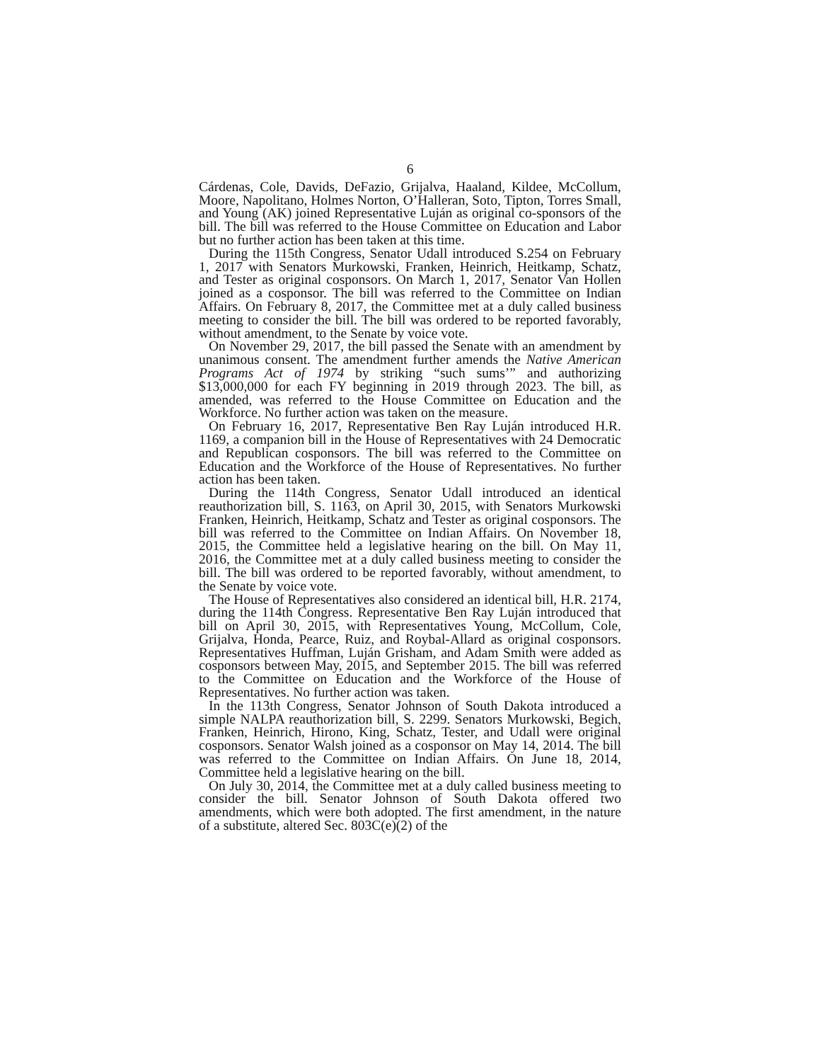6
Cárdenas, Cole, Davids, DeFazio, Grijalva, Haaland, Kildee, McCollum, Moore, Napolitano, Holmes Norton, O’Halleran, Soto, Tipton, Torres Small, and Young (AK) joined Representative Luján as original co-sponsors of the bill. The bill was referred to the House Committee on Education and Labor but no further action has been taken at this time.
During the 115th Congress, Senator Udall introduced S.254 on February 1, 2017 with Senators Murkowski, Franken, Heinrich, Heitkamp, Schatz, and Tester as original cosponsors. On March 1, 2017, Senator Van Hollen joined as a cosponsor. The bill was referred to the Committee on Indian Affairs. On February 8, 2017, the Committee met at a duly called business meeting to consider the bill. The bill was ordered to be reported favorably, without amendment, to the Senate by voice vote.
On November 29, 2017, the bill passed the Senate with an amendment by unanimous consent. The amendment further amends the Native American Programs Act of 1974 by striking “such sums’” and authorizing $13,000,000 for each FY beginning in 2019 through 2023. The bill, as amended, was referred to the House Committee on Education and the Workforce. No further action was taken on the measure.
On February 16, 2017, Representative Ben Ray Luján introduced H.R. 1169, a companion bill in the House of Representatives with 24 Democratic and Republican cosponsors. The bill was referred to the Committee on Education and the Workforce of the House of Representatives. No further action has been taken.
During the 114th Congress, Senator Udall introduced an identical reauthorization bill, S. 1163, on April 30, 2015, with Senators Murkowski Franken, Heinrich, Heitkamp, Schatz and Tester as original cosponsors. The bill was referred to the Committee on Indian Affairs. On November 18, 2015, the Committee held a legislative hearing on the bill. On May 11, 2016, the Committee met at a duly called business meeting to consider the bill. The bill was ordered to be reported favorably, without amendment, to the Senate by voice vote.
The House of Representatives also considered an identical bill, H.R. 2174, during the 114th Congress. Representative Ben Ray Luján introduced that bill on April 30, 2015, with Representatives Young, McCollum, Cole, Grijalva, Honda, Pearce, Ruiz, and Roybal-Allard as original cosponsors. Representatives Huffman, Luján Grisham, and Adam Smith were added as cosponsors between May, 2015, and September 2015. The bill was referred to the Committee on Education and the Workforce of the House of Representatives. No further action was taken.
In the 113th Congress, Senator Johnson of South Dakota introduced a simple NALPA reauthorization bill, S. 2299. Senators Murkowski, Begich, Franken, Heinrich, Hirono, King, Schatz, Tester, and Udall were original cosponsors. Senator Walsh joined as a cosponsor on May 14, 2014. The bill was referred to the Committee on Indian Affairs. On June 18, 2014, Committee held a legislative hearing on the bill.
On July 30, 2014, the Committee met at a duly called business meeting to consider the bill. Senator Johnson of South Dakota offered two amendments, which were both adopted. The first amendment, in the nature of a substitute, altered Sec. 803C(e)(2) of the